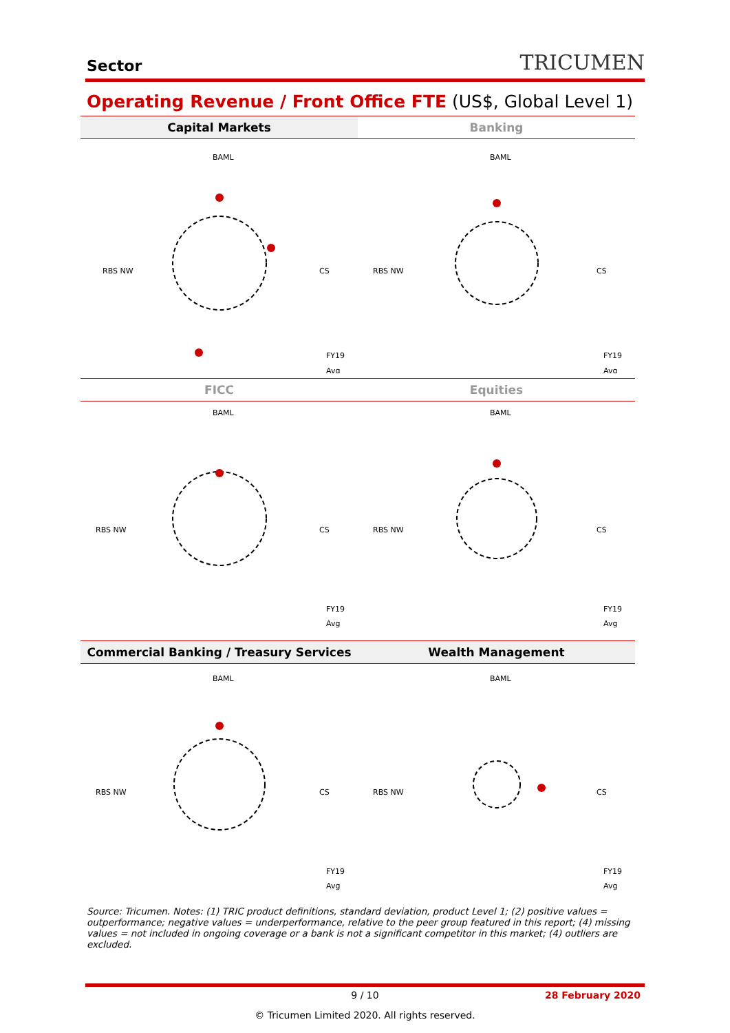Sector TRICUMEN
Operating Revenue / Front Office FTE (US$, Global Level 1)
Capital Markets
BAML
RBS NW
CS
FY19
Avg
Banking
BAML
RBS NW
CS
FY19
Avg
FICC
BAML
RBS NW
CS
FY19
Avg
Equities
BAML
RBS NW
CS
FY19
Avg
Commercial Banking / Treasury Services
BAML
RBS NW
CS
FY19
Avg
Wealth Management
BAML
RBS NW
CS
FY19
Avg
Source: Tricumen. Notes: (1) TRIC product definitions, standard deviation, product Level 1; (2) positive values = outperformance; negative values = underperformance, relative to the peer group featured in this report; (4) missing values = not included in ongoing coverage or a bank is not a significant competitor in this market; (4) outliers are excluded.
9 / 10
28 February 2020
© Tricumen Limited 2020. All rights reserved.